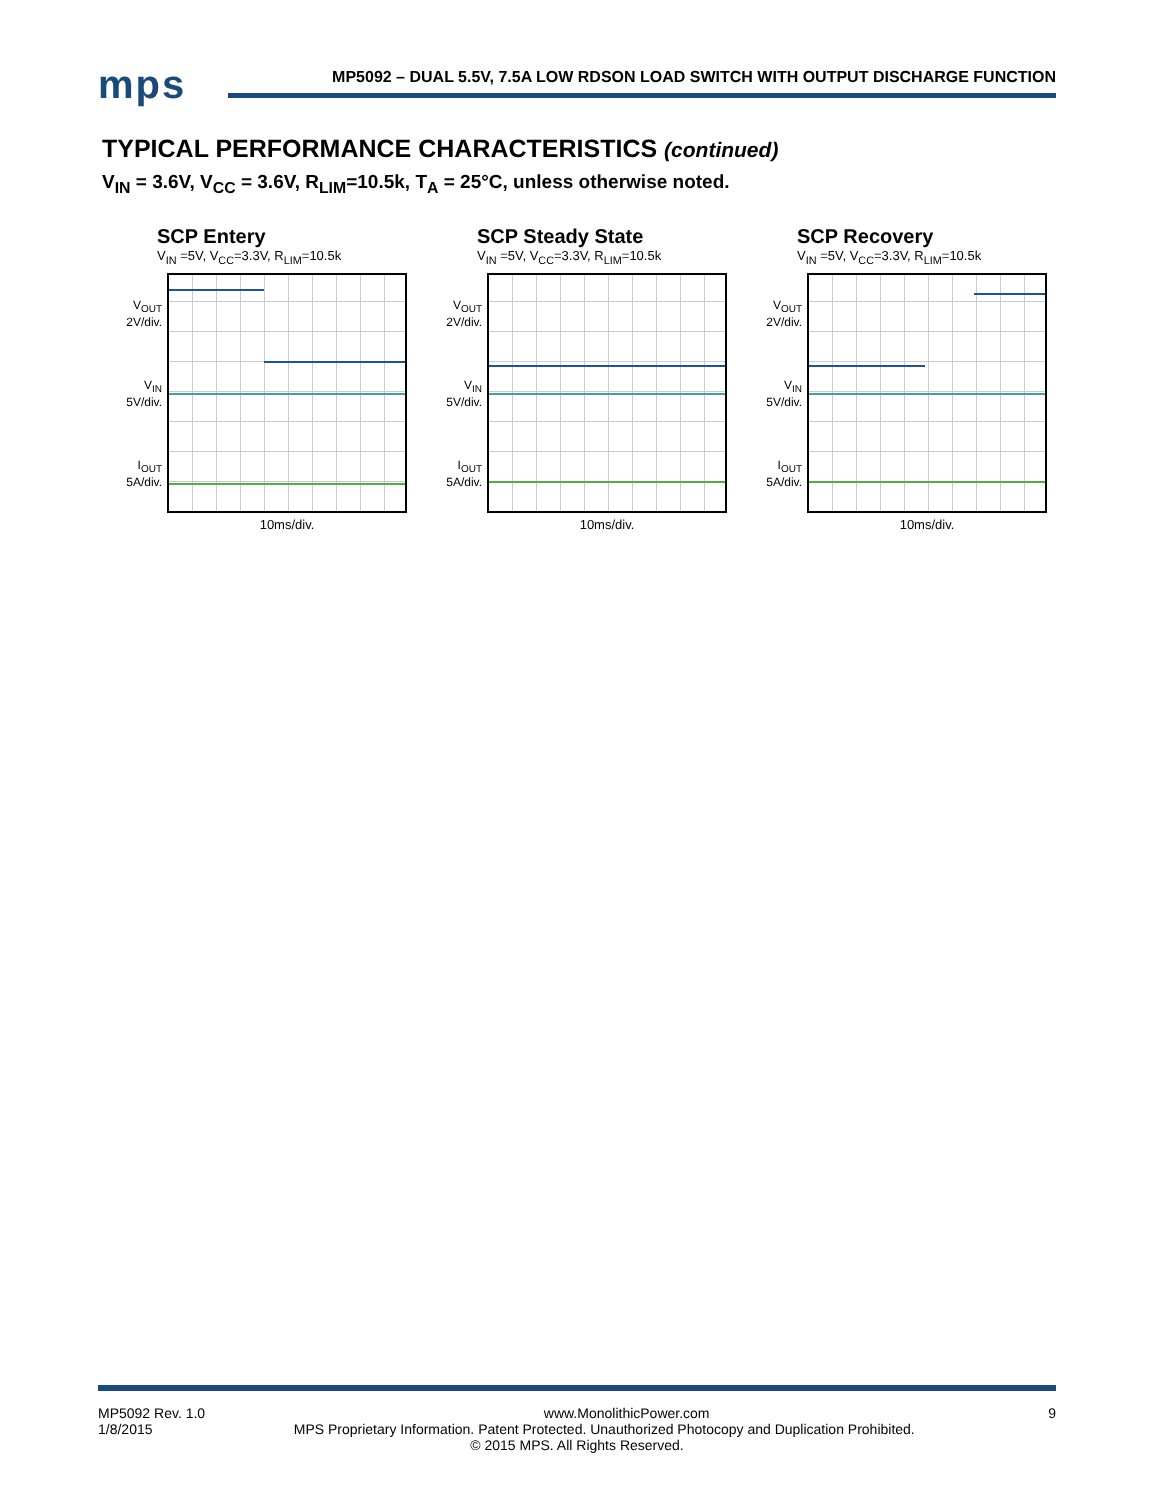mps
MP5092 – DUAL 5.5V, 7.5A LOW RDSON LOAD SWITCH WITH OUTPUT DISCHARGE FUNCTION
TYPICAL PERFORMANCE CHARACTERISTICS (continued)
V<sub>IN</sub> = 3.6V, V<sub>CC</sub> = 3.6V, R<sub>LIM</sub>=10.5k, T<sub>A</sub> = 25°C, unless otherwise noted.
SCP Entery
V<sub>IN</sub> =5V, V<sub>CC</sub>=3.3V, R<sub>LIM</sub>=10.5k
V<sub>OUT</sub>
2V/div.
V<sub>IN</sub>
5V/div.
I<sub>OUT</sub>
5A/div.
10ms/div.
SCP Steady State
V<sub>IN</sub> =5V, V<sub>CC</sub>=3.3V, R<sub>LIM</sub>=10.5k
V<sub>OUT</sub>
2V/div.
V<sub>IN</sub>
5V/div.
I<sub>OUT</sub>
5A/div.
10ms/div.
SCP Recovery
V<sub>IN</sub> =5V, V<sub>CC</sub>=3.3V, R<sub>LIM</sub>=10.5k
V<sub>OUT</sub>
2V/div.
V<sub>IN</sub>
5V/div.
I<sub>OUT</sub>
5A/div.
10ms/div.
MP5092 Rev. 1.0 www.MonolithicPower.com 9
1/8/2015 MPS Proprietary Information. Patent Protected. Unauthorized Photocopy and Duplication Prohibited.
© 2015 MPS. All Rights Reserved.